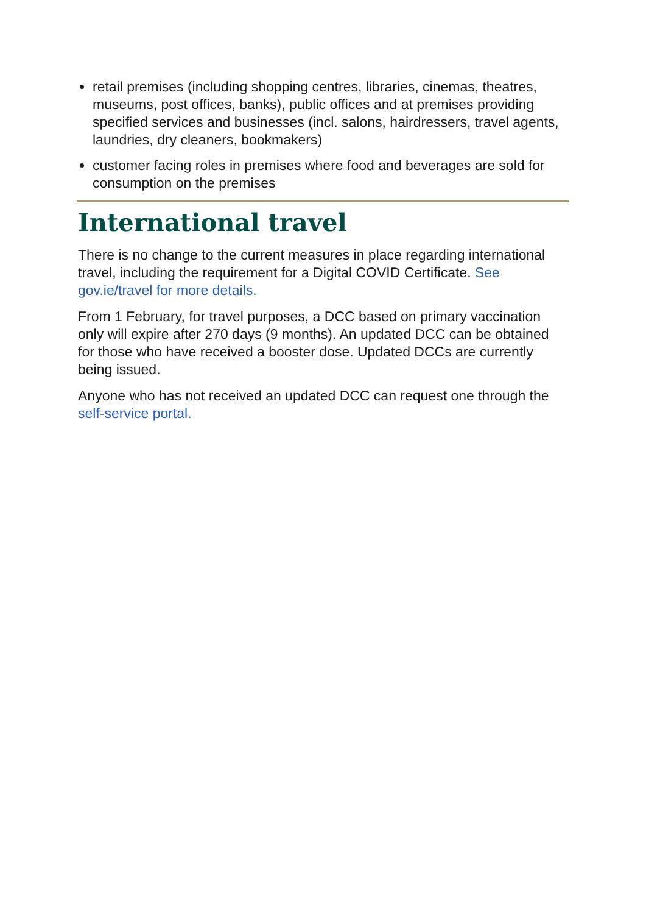retail premises (including shopping centres, libraries, cinemas, theatres, museums, post offices, banks), public offices and at premises providing specified services and businesses (incl. salons, hairdressers, travel agents, laundries, dry cleaners, bookmakers)
customer facing roles in premises where food and beverages are sold for consumption on the premises
International travel
There is no change to the current measures in place regarding international travel, including the requirement for a Digital COVID Certificate. See gov.ie/travel for more details.
From 1 February, for travel purposes, a DCC based on primary vaccination only will expire after 270 days (9 months). An updated DCC can be obtained for those who have received a booster dose. Updated DCCs are currently being issued.
Anyone who has not received an updated DCC can request one through the self-service portal.